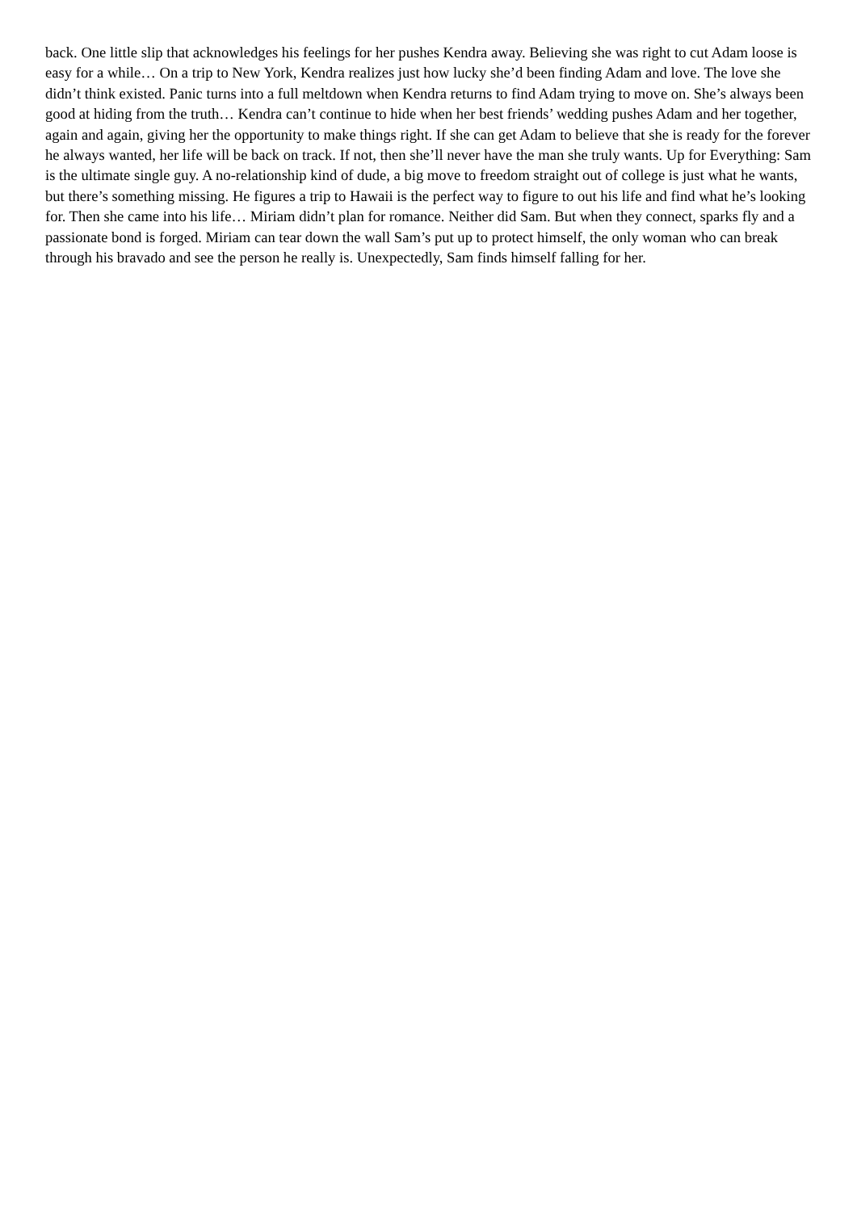back. One little slip that acknowledges his feelings for her pushes Kendra away. Believing she was right to cut Adam loose is easy for a while… On a trip to New York, Kendra realizes just how lucky she’d been finding Adam and love. The love she didn’t think existed. Panic turns into a full meltdown when Kendra returns to find Adam trying to move on. She’s always been good at hiding from the truth… Kendra can’t continue to hide when her best friends’ wedding pushes Adam and her together, again and again, giving her the opportunity to make things right. If she can get Adam to believe that she is ready for the forever he always wanted, her life will be back on track. If not, then she’ll never have the man she truly wants. Up for Everything: Sam is the ultimate single guy. A no-relationship kind of dude, a big move to freedom straight out of college is just what he wants, but there’s something missing. He figures a trip to Hawaii is the perfect way to figure to out his life and find what he’s looking for. Then she came into his life… Miriam didn’t plan for romance. Neither did Sam. But when they connect, sparks fly and a passionate bond is forged. Miriam can tear down the wall Sam’s put up to protect himself, the only woman who can break through his bravado and see the person he really is. Unexpectedly, Sam finds himself falling for her.